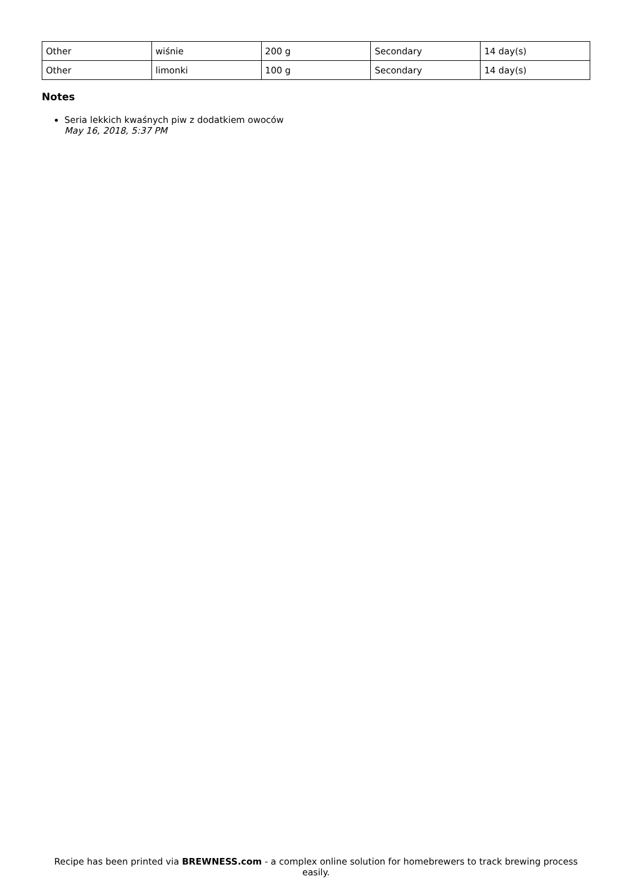| Other | wiśnie | 200 g | Secondary | 14 day(s) |
| Other | limonki | 100 g | Secondary | 14 day(s) |
Notes
Seria lekkich kwaśnych piw z dodatkiem owoców
May 16, 2018, 5:37 PM
Recipe has been printed via BREWNESS.com - a complex online solution for homebrewers to track brewing process easily.